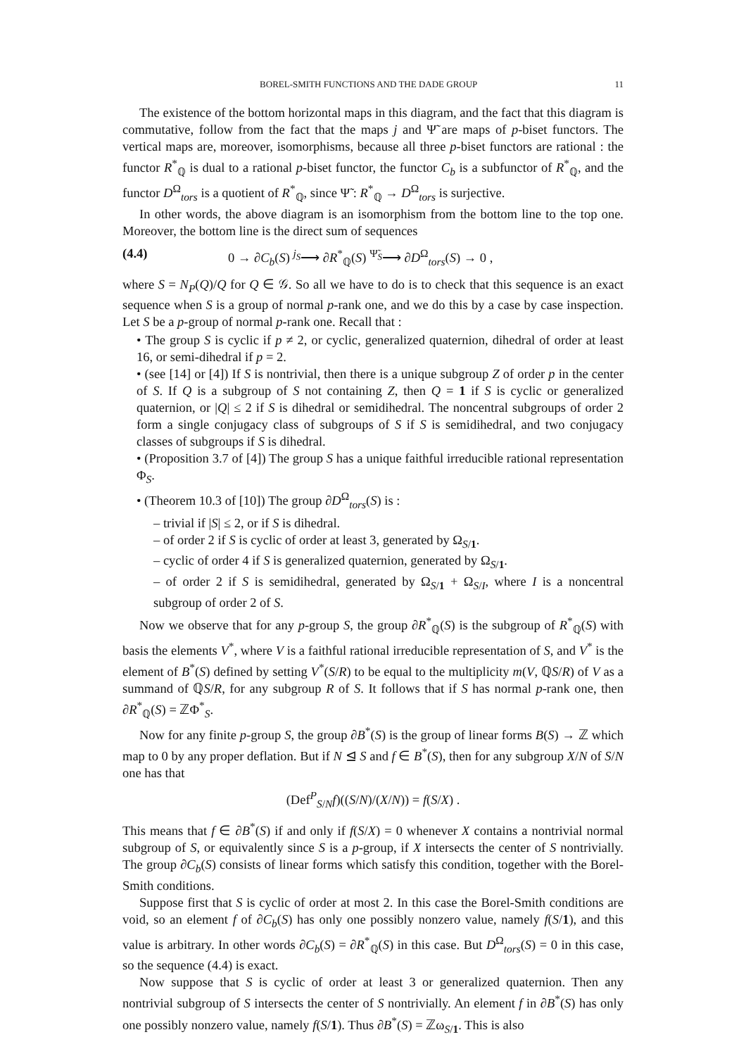BOREL-SMITH FUNCTIONS AND THE DADE GROUP 11
The existence of the bottom horizontal maps in this diagram, and the fact that this diagram is commutative, follow from the fact that the maps j and Ψ̃ are maps of p-biset functors. The vertical maps are, moreover, isomorphisms, because all three p-biset functors are rational : the functor R<sup>*</sup><sub>ℚ</sub> is dual to a rational p-biset functor, the functor C<sub>b</sub> is a subfunctor of R<sup>*</sup><sub>ℚ</sub>, and the functor D<sup>Ω</sup><sub>tors</sub> is a quotient of R<sup>*</sup><sub>ℚ</sub>, since Ψ̃ : R<sup>*</sup><sub>ℚ</sub> → D<sup>Ω</sup><sub>tors</sub> is surjective.
In other words, the above diagram is an isomorphism from the bottom line to the top one. Moreover, the bottom line is the direct sum of sequences
(4.4) 0 → ∂C<sub>b</sub>(S) <sup>j<sub>S</sub></sup>⟶ ∂R<sup>*</sup><sub>ℚ</sub>(S) <sup>Ψ̃<sub>S</sub></sup>⟶ ∂D<sup>Ω</sup><sub>tors</sub>(S) → 0 ,
where S = N<sub>P</sub>(Q)/Q for Q ∈ 𝒢. So all we have to do is to check that this sequence is an exact sequence when S is a group of normal p-rank one, and we do this by a case by case inspection. Let S be a p-group of normal p-rank one. Recall that :
• The group S is cyclic if p ≠ 2, or cyclic, generalized quaternion, dihedral of order at least 16, or semi-dihedral if p = 2.
• (see [14] or [4]) If S is nontrivial, then there is a unique subgroup Z of order p in the center of S. If Q is a subgroup of S not containing Z, then Q = 1 if S is cyclic or generalized quaternion, or |Q| ≤ 2 if S is dihedral or semidihedral. The noncentral subgroups of order 2 form a single conjugacy class of subgroups of S if S is semidihedral, and two conjugacy classes of subgroups if S is dihedral.
• (Proposition 3.7 of [4]) The group S has a unique faithful irreducible rational representation Φ<sub>S</sub>.
• (Theorem 10.3 of [10]) The group ∂D<sup>Ω</sup><sub>tors</sub>(S) is :
– trivial if |S| ≤ 2, or if S is dihedral.
– of order 2 if S is cyclic of order at least 3, generated by Ω<sub>S/1</sub>.
– cyclic of order 4 if S is generalized quaternion, generated by Ω<sub>S/1</sub>.
– of order 2 if S is semidihedral, generated by Ω<sub>S/1</sub> + Ω<sub>S/I</sub>, where I is a noncentral subgroup of order 2 of S.
Now we observe that for any p-group S, the group ∂R<sup>*</sup><sub>ℚ</sub>(S) is the subgroup of R<sup>*</sup><sub>ℚ</sub>(S) with basis the elements V<sup>*</sup>, where V is a faithful rational irreducible representation of S, and V<sup>*</sup> is the element of B<sup>*</sup>(S) defined by setting V<sup>*</sup>(S/R) to be equal to the multiplicity m(V, ℚS/R) of V as a summand of ℚS/R, for any subgroup R of S. It follows that if S has normal p-rank one, then ∂R<sup>*</sup><sub>ℚ</sub>(S) = ℤΦ<sup>*</sup><sub>S</sub>.
Now for any finite p-group S, the group ∂B<sup>*</sup>(S) is the group of linear forms B(S) → ℤ which map to 0 by any proper deflation. But if N ⊴ S and f ∈ B<sup>*</sup>(S), then for any subgroup X/N of S/N one has that
(Def<sup>P</sup><sub>S/N</sub>f)((S/N)/(X/N)) = f(S/X) .
This means that f ∈ ∂B<sup>*</sup>(S) if and only if f(S/X) = 0 whenever X contains a nontrivial normal subgroup of S, or equivalently since S is a p-group, if X intersects the center of S nontrivially. The group ∂C<sub>b</sub>(S) consists of linear forms which satisfy this condition, together with the Borel-Smith conditions.
Suppose first that S is cyclic of order at most 2. In this case the Borel-Smith conditions are void, so an element f of ∂C<sub>b</sub>(S) has only one possibly nonzero value, namely f(S/1), and this value is arbitrary. In other words ∂C<sub>b</sub>(S) = ∂R<sup>*</sup><sub>ℚ</sub>(S) in this case. But D<sup>Ω</sup><sub>tors</sub>(S) = 0 in this case, so the sequence (4.4) is exact.
Now suppose that S is cyclic of order at least 3 or generalized quaternion. Then any nontrivial subgroup of S intersects the center of S nontrivially. An element f in ∂B<sup>*</sup>(S) has only one possibly nonzero value, namely f(S/1). Thus ∂B<sup>*</sup>(S) = ℤω<sub>S/1</sub>. This is also